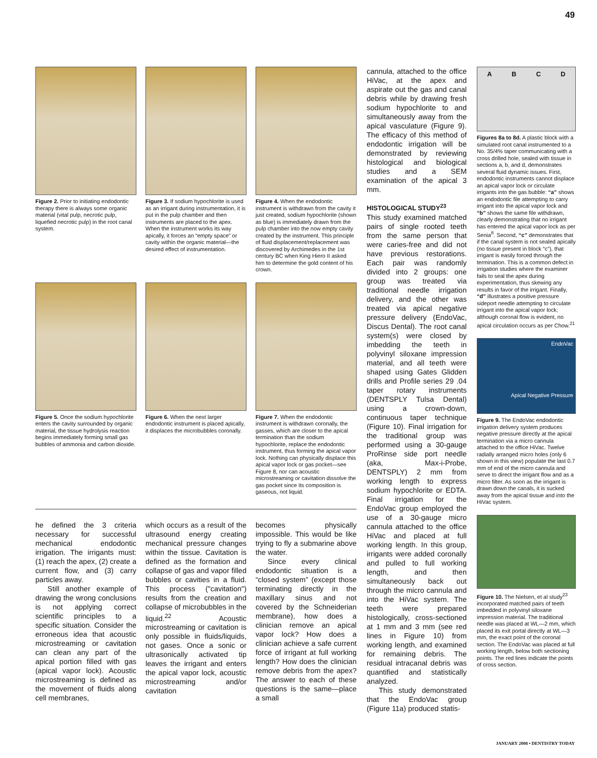49
Figure 2. Prior to initiating endodontic therapy there is always some organic material (vital pulp, necrotic pulp, liquefied necrotic pulp) in the root canal system.
Figure 3. If sodium hypochlorite is used as an irrigant during instrumentation, it is put in the pulp chamber and then instruments are placed to the apex. When the instrument works its way apically, it forces an “empty space” or cavity within the organic material—the desired effect of instrumentation.
Figure 4. When the endodontic instrument is withdrawn from the cavity it just created, sodium hypochlorite (shown as blue) is immediately drawn from the pulp chamber into the now empty cavity created by the instrument. This principle of fluid displacement/replacement was discovered by Archimedes in the 1st century BC when King Hiero II asked him to determine the gold content of his crown.
Figure 5. Once the sodium hypochlorite enters the cavity surrounded by organic material, the tissue hydrolysis reaction begins immediately forming small gas bubbles of ammonia and carbon dioxide.
Figure 6. When the next larger endodontic instrument is placed apically, it displaces the microbubbles coronally.
Figure 7. When the endodontic instrument is withdrawn coronally, the gasses, which are closer to the apical termination than the sodium hypochlorite, replace the endodontic instrument, thus forming the apical vapor lock. Nothing can physically displace this apical vapor lock or gas pocket—see Figure 8, nor can acoustic microstreaming or cavitation dissolve the gas pocket since its composition is gaseous, not liquid.
he defined the 3 criteria necessary for successful mechanical endodontic irrigation. The irrigants must: (1) reach the apex, (2) create a current flow, and (3) carry particles away.
Still another example of drawing the wrong conclusions is not applying correct scientific principles to a specific situation. Consider the erroneous idea that acoustic microstreaming or cavitation can clean any part of the apical portion filled with gas (apical vapor lock). Acoustic microstreaming is defined as the movement of fluids along cell membranes,
which occurs as a result of the ultrasound energy creating mechanical pressure changes within the tissue. Cavitation is defined as the formation and collapse of gas and vapor filled bubbles or cavities in a fluid. This process ("cavitation") results from the creation and collapse of microbubbles in the liquid.<sup>22</sup> Acoustic microstreaming or cavitation is only possible in fluids/liquids, not gases. Once a sonic or ultrasonically activated tip leaves the irrigant and enters the apical vapor lock, acoustic microstreaming and/or cavitation
becomes physically impossible. This would be like trying to fly a submarine above the water.
Since every clinical endodontic situation is a “closed system” (except those terminating directly in the maxillary sinus and not covered by the Schneiderian membrane), how does a clinician remove an apical vapor lock? How does a clinician achieve a safe current force of irrigant at full working length? How does the clinician remove debris from the apex? The answer to each of these questions is the same—place a small
cannula, attached to the office HiVac, at the apex and aspirate out the gas and canal debris while by drawing fresh sodium hypochlorite to and simultaneously away from the apical vasculature (Figure 9). The efficacy of this method of endodontic irrigation will be demonstrated by reviewing histological and biological studies and a SEM examination of the apical 3 mm.
HISTOLOGICAL STUDY<sup>23</sup>
This study examined matched pairs of single rooted teeth from the same person that were caries-free and did not have previous restorations. Each pair was randomly divided into 2 groups: one group was treated via traditional needle irrigation delivery, and the other was treated via apical negative pressure delivery (EndoVac, Discus Dental). The root canal system(s) were closed by imbedding the teeth in polyvinyl siloxane impression material, and all teeth were shaped using Gates Glidden drills and Profile series 29 .04 taper rotary instruments (DENTSPLY Tulsa Dental) using a crown-down, continuous taper technique (Figure 10). Final irrigation for the traditional group was performed using a 30-gauge ProRinse side port needle (aka, Max-i-Probe, DENTSPLY) 2 mm from working length to express sodium hypochlorite or EDTA. Final irrigation for the EndoVac group employed the use of a 30-gauge micro cannula attached to the office HiVac and placed at full working length. In this group, irrigants were added coronally and pulled to full working length, and then simultaneously back out through the micro cannula and into the HiVac system. The teeth were prepared histologically, cross-sectioned at 1 mm and 3 mm (see red lines in Figure 10) from working length, and examined for remaining debris. The residual intracanal debris was quantified and statistically analyzed.
This study demonstrated that the EndoVac group (Figure 11a) produced statis-
ABCD
Figures 8a to 8d. A plastic block with a simulated root canal instrumented to a No. 35/4% taper communicating with a cross drilled hole, sealed with tissue in sections a, b, and d, demonstrates several fluid dynamic issues. First, endodontic instruments cannot displace an apical vapor lock or circulate irrigants into the gas bubble: “a” shows an endodontic file attempting to carry irrigant into the apical vapor lock and “b” shows the same file withdrawn, clearly demonstrating that no irrigant has entered the apical vapor lock as per Senia<sup>8</sup>. Second, “c” demonstrates that if the canal system is not sealed apically (no tissue present in block “c”), that irrigant is easily forced through the termination. This is a common defect in irrigation studies where the examiner fails to seal the apex during experimentation, thus skewing any results in favor of the irrigant. Finally, “d” illustrates a positive pressure sideport needle attempting to circulate irrigant into the apical vapor lock; although coronal flow is evident, no apical circulation occurs as per Chow.<sup>21</sup>
EndoVac
Apical Negative Pressure
Figure 9. The EndoVac endodontic irrigation delivery system produces negative pressure directly at the apical termination via a micro cannula attached to the office HiVac. Twelve radially arranged micro holes (only 6 shown in this view) populate the last 0.7 mm of end of the micro cannula and serve to direct the irrigant flow and as a micro filter. As soon as the irrigant is drawn down the canals, it is sucked away from the apical tissue and into the HiVac system.
Figure 10. The Nielsen, et al study<sup>23</sup> incorporated matched pairs of teeth imbedded in polyvinyl siloxane impression material. The traditional needle was placed at WL—2 mm, which placed its exit portal directly at WL—3 mm, the exact point of the coronal section. The EndoVac was placed at full working length, below both sectioning points. The red lines indicate the points of cross section.
JANUARY 2008 • DENTISTRY TODAY